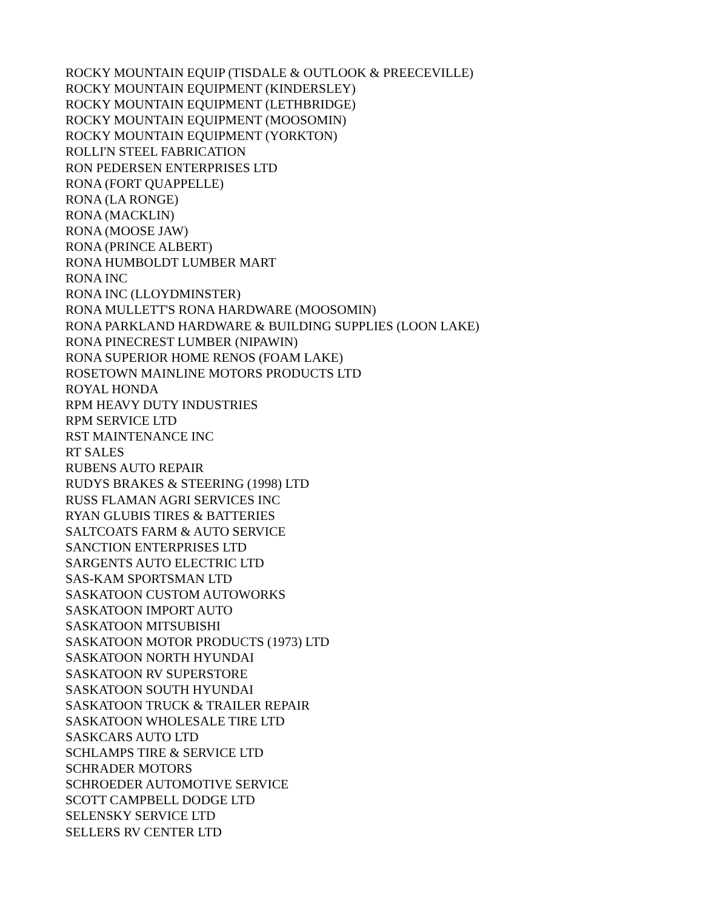ROCKY MOUNTAIN EQUIP (TISDALE & OUTLOOK & PREECEVILLE)
ROCKY MOUNTAIN EQUIPMENT (KINDERSLEY)
ROCKY MOUNTAIN EQUIPMENT (LETHBRIDGE)
ROCKY MOUNTAIN EQUIPMENT (MOOSOMIN)
ROCKY MOUNTAIN EQUIPMENT (YORKTON)
ROLLI'N STEEL FABRICATION
RON PEDERSEN ENTERPRISES LTD
RONA (FORT QUAPPELLE)
RONA (LA RONGE)
RONA (MACKLIN)
RONA (MOOSE JAW)
RONA (PRINCE ALBERT)
RONA HUMBOLDT LUMBER MART
RONA INC
RONA INC (LLOYDMINSTER)
RONA MULLETT'S RONA HARDWARE (MOOSOMIN)
RONA PARKLAND HARDWARE & BUILDING SUPPLIES (LOON LAKE)
RONA PINECREST LUMBER (NIPAWIN)
RONA SUPERIOR HOME RENOS (FOAM LAKE)
ROSETOWN MAINLINE MOTORS PRODUCTS LTD
ROYAL HONDA
RPM HEAVY DUTY INDUSTRIES
RPM SERVICE LTD
RST MAINTENANCE INC
RT SALES
RUBENS AUTO REPAIR
RUDYS BRAKES & STEERING (1998) LTD
RUSS FLAMAN AGRI SERVICES INC
RYAN GLUBIS TIRES & BATTERIES
SALTCOATS FARM & AUTO SERVICE
SANCTION ENTERPRISES LTD
SARGENTS AUTO ELECTRIC LTD
SAS-KAM SPORTSMAN LTD
SASKATOON CUSTOM AUTOWORKS
SASKATOON IMPORT AUTO
SASKATOON MITSUBISHI
SASKATOON MOTOR PRODUCTS (1973) LTD
SASKATOON NORTH HYUNDAI
SASKATOON RV SUPERSTORE
SASKATOON SOUTH HYUNDAI
SASKATOON TRUCK & TRAILER REPAIR
SASKATOON WHOLESALE TIRE LTD
SASKCARS AUTO LTD
SCHLAMPS TIRE & SERVICE LTD
SCHRADER MOTORS
SCHROEDER AUTOMOTIVE SERVICE
SCOTT CAMPBELL DODGE LTD
SELENSKY SERVICE LTD
SELLERS RV CENTER LTD